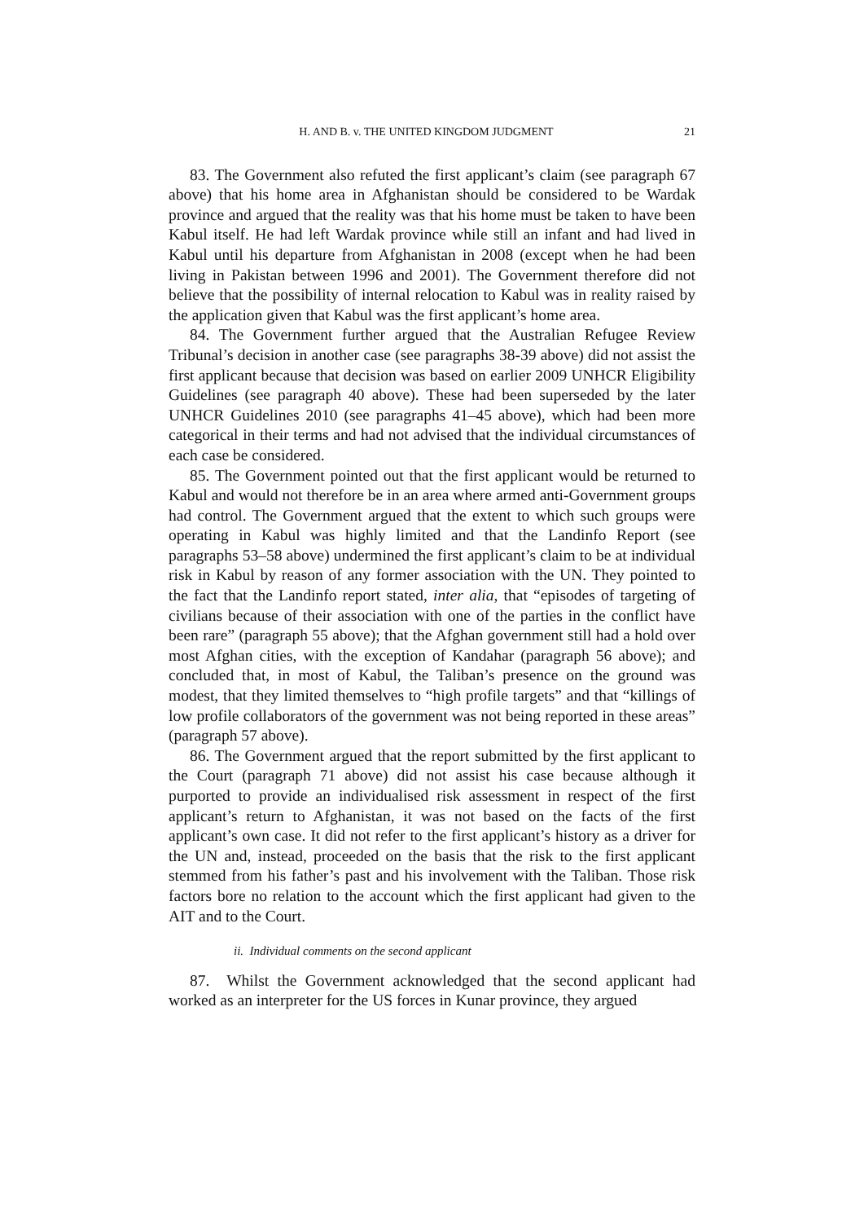H. AND B. v. THE UNITED KINGDOM JUDGMENT 21
83. The Government also refuted the first applicant’s claim (see paragraph 67 above) that his home area in Afghanistan should be considered to be Wardak province and argued that the reality was that his home must be taken to have been Kabul itself. He had left Wardak province while still an infant and had lived in Kabul until his departure from Afghanistan in 2008 (except when he had been living in Pakistan between 1996 and 2001). The Government therefore did not believe that the possibility of internal relocation to Kabul was in reality raised by the application given that Kabul was the first applicant’s home area.
84. The Government further argued that the Australian Refugee Review Tribunal’s decision in another case (see paragraphs 38-39 above) did not assist the first applicant because that decision was based on earlier 2009 UNHCR Eligibility Guidelines (see paragraph 40 above). These had been superseded by the later UNHCR Guidelines 2010 (see paragraphs 41–45 above), which had been more categorical in their terms and had not advised that the individual circumstances of each case be considered.
85. The Government pointed out that the first applicant would be returned to Kabul and would not therefore be in an area where armed anti-Government groups had control. The Government argued that the extent to which such groups were operating in Kabul was highly limited and that the Landinfo Report (see paragraphs 53–58 above) undermined the first applicant’s claim to be at individual risk in Kabul by reason of any former association with the UN. They pointed to the fact that the Landinfo report stated, inter alia, that “episodes of targeting of civilians because of their association with one of the parties in the conflict have been rare” (paragraph 55 above); that the Afghan government still had a hold over most Afghan cities, with the exception of Kandahar (paragraph 56 above); and concluded that, in most of Kabul, the Taliban’s presence on the ground was modest, that they limited themselves to “high profile targets” and that “killings of low profile collaborators of the government was not being reported in these areas” (paragraph 57 above).
86. The Government argued that the report submitted by the first applicant to the Court (paragraph 71 above) did not assist his case because although it purported to provide an individualised risk assessment in respect of the first applicant’s return to Afghanistan, it was not based on the facts of the first applicant’s own case. It did not refer to the first applicant’s history as a driver for the UN and, instead, proceeded on the basis that the risk to the first applicant stemmed from his father’s past and his involvement with the Taliban. Those risk factors bore no relation to the account which the first applicant had given to the AIT and to the Court.
ii. Individual comments on the second applicant
87. Whilst the Government acknowledged that the second applicant had worked as an interpreter for the US forces in Kunar province, they argued